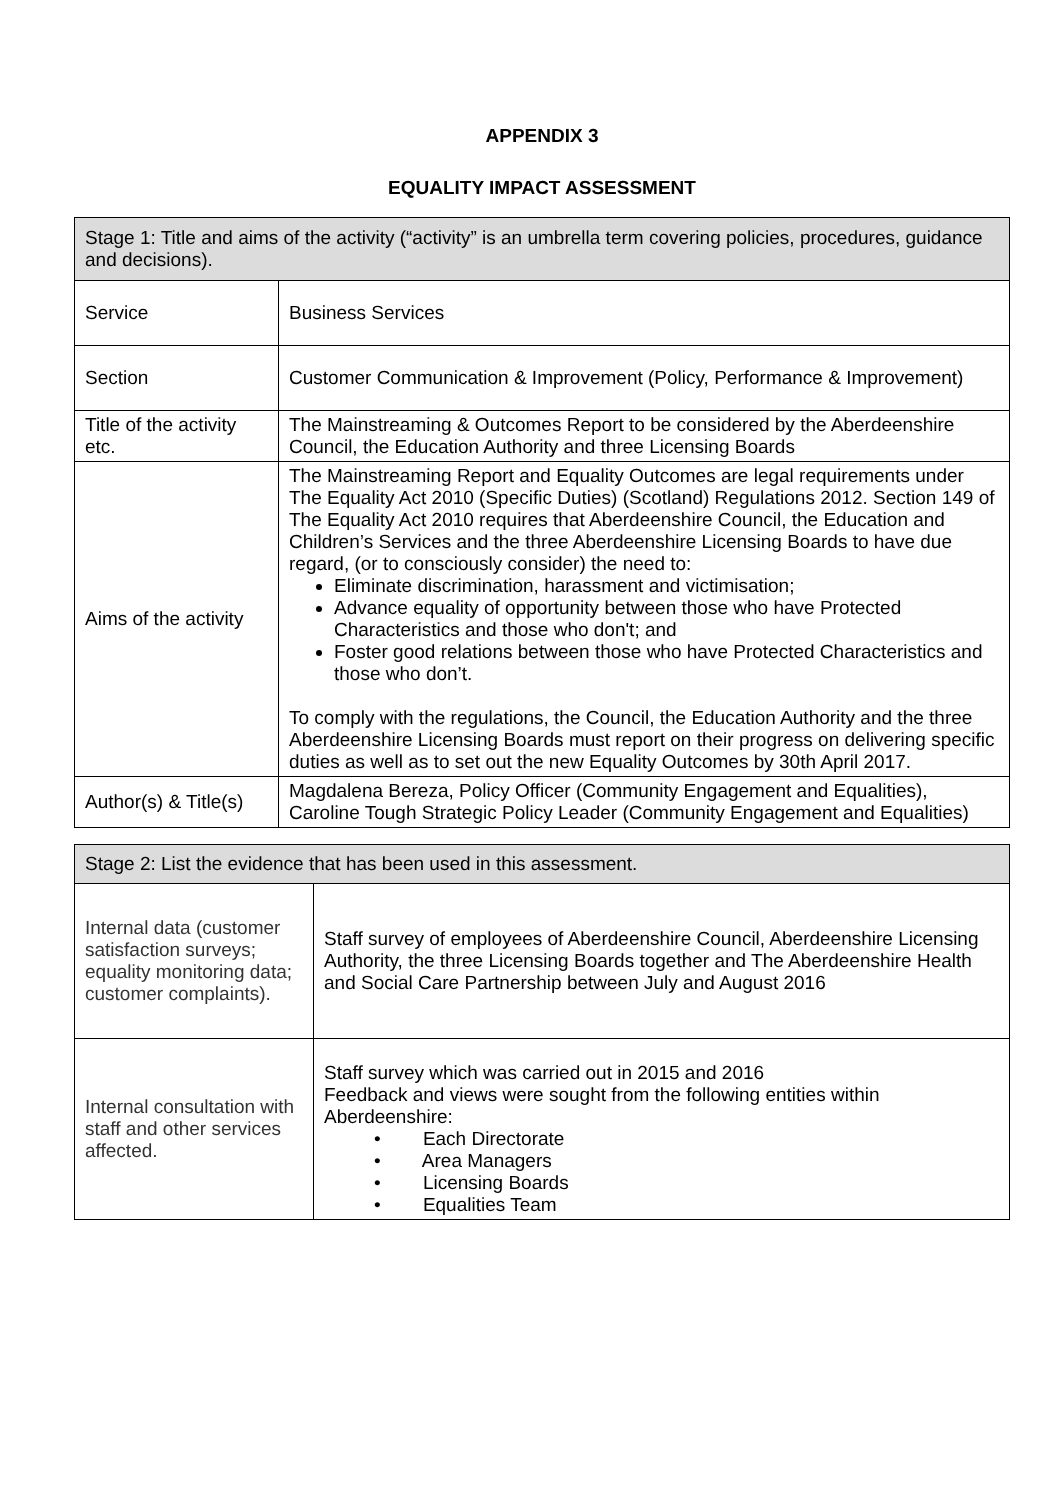APPENDIX 3
EQUALITY IMPACT ASSESSMENT
| Stage 1: Title and aims of the activity (“activity” is an umbrella term covering policies, procedures, guidance and decisions). | |
| Service | Business Services |
| Section | Customer Communication & Improvement (Policy, Performance & Improvement) |
| Title of the activity etc. | The Mainstreaming & Outcomes Report to be considered by the Aberdeenshire Council, the Education Authority and three Licensing Boards |
| Aims of the activity | The Mainstreaming Report and Equality Outcomes are legal requirements under The Equality Act 2010 (Specific Duties) (Scotland) Regulations 2012. Section 149 of The Equality Act 2010 requires that Aberdeenshire Council, the Education and Children’s Services and the three Aberdeenshire Licensing Boards to have due regard, (or to consciously consider) the need to: Eliminate discrimination, harassment and victimisation; Advance equality of opportunity between those who have Protected Characteristics and those who don't; and Foster good relations between those who have Protected Characteristics and those who don’t. To comply with the regulations, the Council, the Education Authority and the three Aberdeenshire Licensing Boards must report on their progress on delivering specific duties as well as to set out the new Equality Outcomes by 30th April 2017. |
| Author(s) & Title(s) | Magdalena Bereza, Policy Officer (Community Engagement and Equalities), Caroline Tough Strategic Policy Leader (Community Engagement and Equalities) |
| Stage 2: List the evidence that has been used in this assessment. | |
| Internal data (customer satisfaction surveys; equality monitoring data; customer complaints). | Staff survey of employees of Aberdeenshire Council, Aberdeenshire Licensing Authority, the three Licensing Boards together and The Aberdeenshire Health and Social Care Partnership between July and August 2016 |
| Internal consultation with staff and other services affected. | Staff survey which was carried out in 2015 and 2016 Feedback and views were sought from the following entities within Aberdeenshire: • Each Directorate • Area Managers • Licensing Boards • Equalities Team |